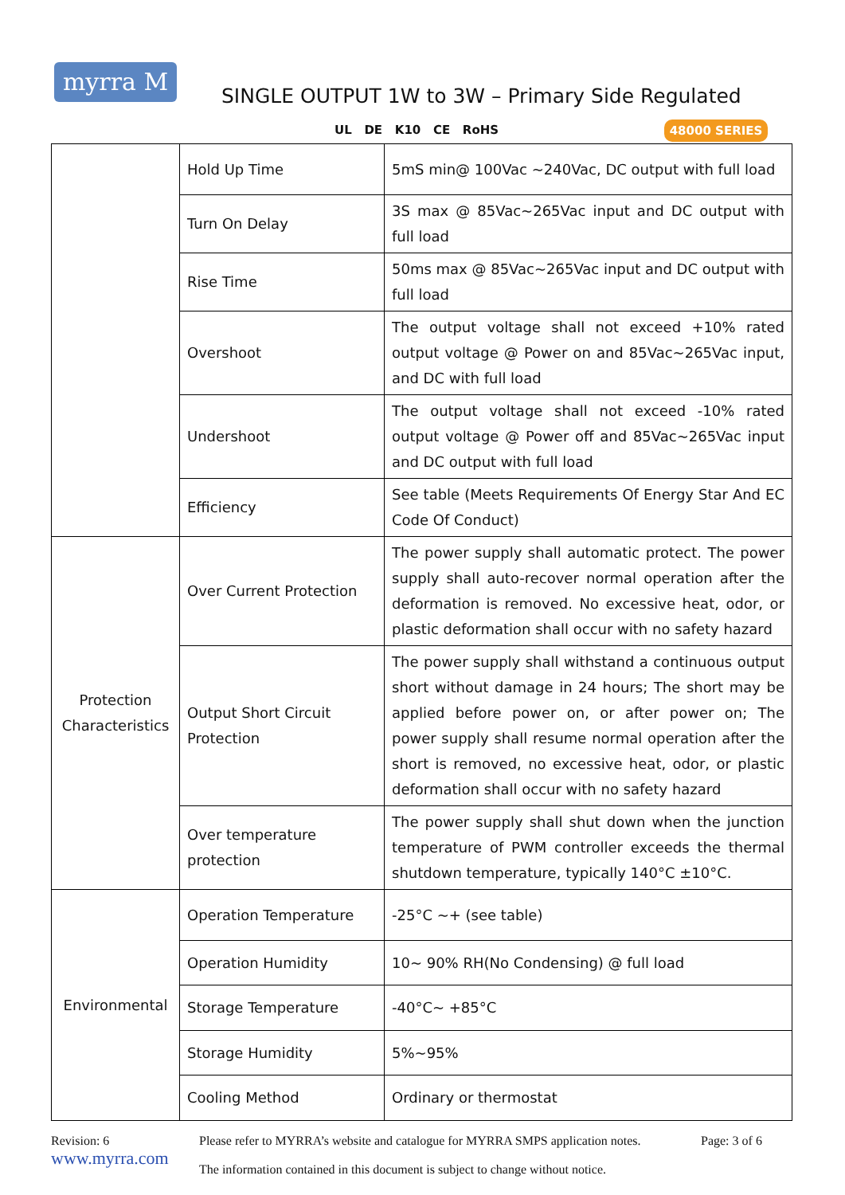myrra M
SINGLE OUTPUT 1W to 3W – Primary Side Regulated
UL DE K10 CE RoHS 48000 SERIES
| | Hold Up Time | 5mS min@ 100Vac ~240Vac, DC output with full load |
| | Turn On Delay | 3S max @ 85Vac~265Vac input and DC output with full load |
| | Rise Time | 50ms max @ 85Vac~265Vac input and DC output with full load |
| | Overshoot | The output voltage shall not exceed +10% rated output voltage @ Power on and 85Vac~265Vac input, and DC with full load |
| | Undershoot | The output voltage shall not exceed -10% rated output voltage @ Power off and 85Vac~265Vac input and DC output with full load |
| | Efficiency | See table (Meets Requirements Of Energy Star And EC Code Of Conduct) |
| Protection Characteristics | Over Current Protection | The power supply shall automatic protect. The power supply shall auto-recover normal operation after the deformation is removed. No excessive heat, odor, or plastic deformation shall occur with no safety hazard |
| | Output Short Circuit Protection | The power supply shall withstand a continuous output short without damage in 24 hours; The short may be applied before power on, or after power on; The power supply shall resume normal operation after the short is removed, no excessive heat, odor, or plastic deformation shall occur with no safety hazard |
| | Over temperature protection | The power supply shall shut down when the junction temperature of PWM controller exceeds the thermal shutdown temperature, typically 140°C ±10°C. |
| Environmental | Operation Temperature | -25°C ~+ (see table) |
| | Operation Humidity | 10~ 90% RH(No Condensing) @ full load |
| | Storage Temperature | -40°C~ +85°C |
| | Storage Humidity | 5%~95% |
| | Cooling Method | Ordinary or thermostat |
Revision: 6
www.myrra.com
Please refer to MYRRA’s website and catalogue for MYRRA SMPS application notes.
The information contained in this document is subject to change without notice.
Page: 3 of 6